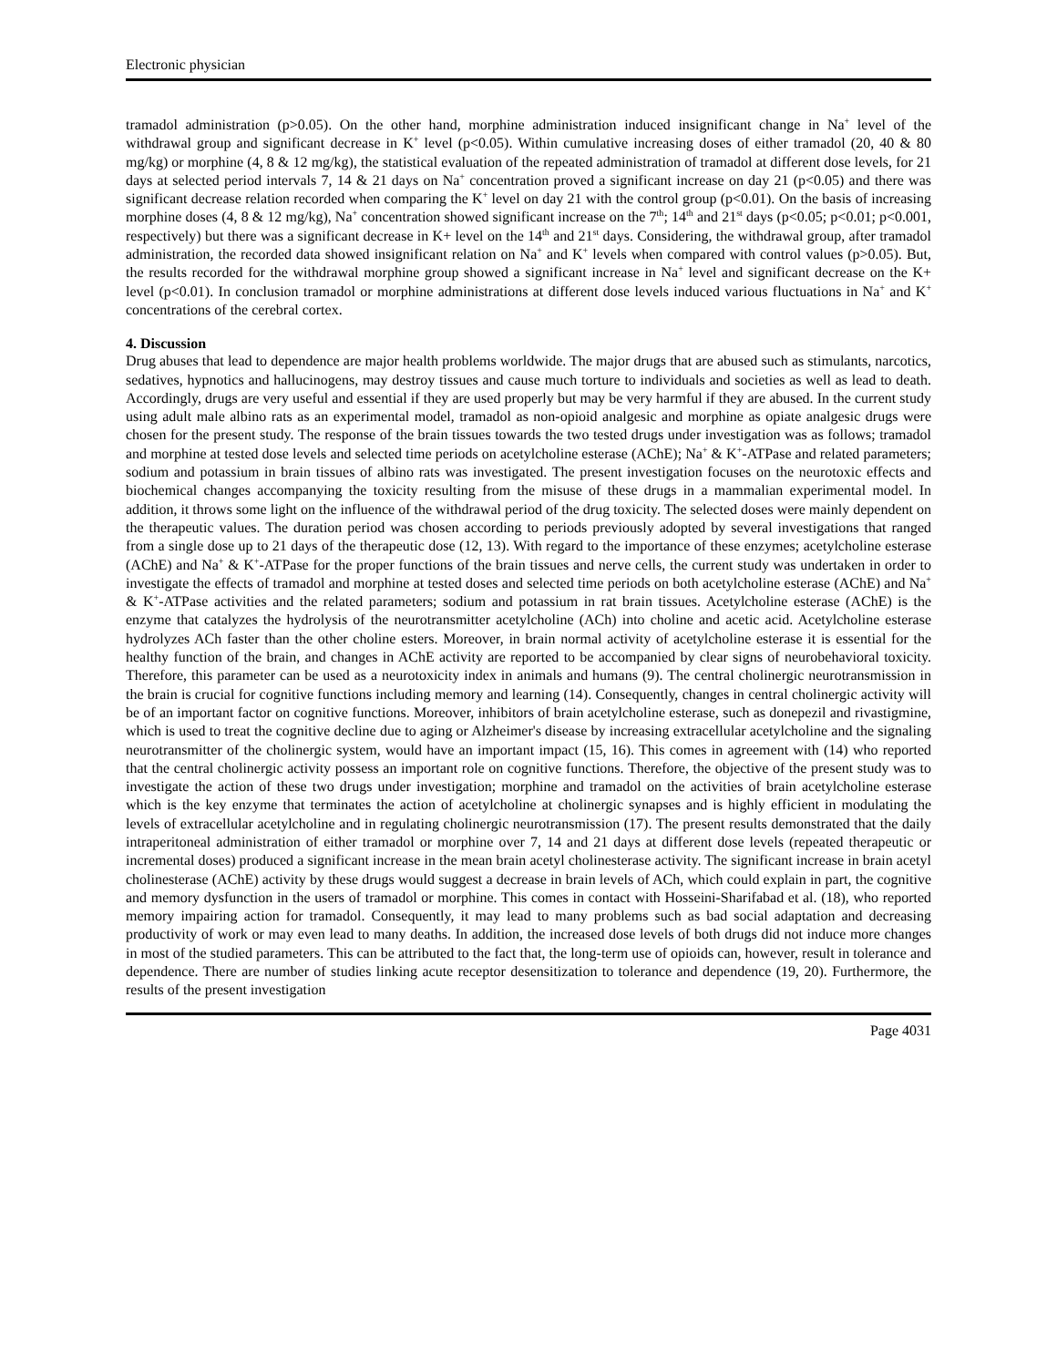Electronic physician
tramadol administration (p>0.05). On the other hand, morphine administration induced insignificant change in Na<sup>+</sup> level of the withdrawal group and significant decrease in K<sup>+</sup> level (p<0.05). Within cumulative increasing doses of either tramadol (20, 40 & 80 mg/kg) or morphine (4, 8 & 12 mg/kg), the statistical evaluation of the repeated administration of tramadol at different dose levels, for 21 days at selected period intervals 7, 14 & 21 days on Na<sup>+</sup> concentration proved a significant increase on day 21 (p<0.05) and there was significant decrease relation recorded when comparing the K<sup>+</sup> level on day 21 with the control group (p<0.01). On the basis of increasing morphine doses (4, 8 & 12 mg/kg), Na<sup>+</sup> concentration showed significant increase on the 7<sup>th</sup>; 14<sup>th</sup> and 21<sup>st</sup> days (p<0.05; p<0.01; p<0.001, respectively) but there was a significant decrease in K+ level on the 14<sup>th</sup> and 21<sup>st</sup> days. Considering, the withdrawal group, after tramadol administration, the recorded data showed insignificant relation on Na<sup>+</sup> and K<sup>+</sup> levels when compared with control values (p>0.05). But, the results recorded for the withdrawal morphine group showed a significant increase in Na<sup>+</sup> level and significant decrease on the K+ level (p<0.01). In conclusion tramadol or morphine administrations at different dose levels induced various fluctuations in Na<sup>+</sup> and K<sup>+</sup> concentrations of the cerebral cortex.
4. Discussion
Drug abuses that lead to dependence are major health problems worldwide. The major drugs that are abused such as stimulants, narcotics, sedatives, hypnotics and hallucinogens, may destroy tissues and cause much torture to individuals and societies as well as lead to death. Accordingly, drugs are very useful and essential if they are used properly but may be very harmful if they are abused. In the current study using adult male albino rats as an experimental model, tramadol as non-opioid analgesic and morphine as opiate analgesic drugs were chosen for the present study. The response of the brain tissues towards the two tested drugs under investigation was as follows; tramadol and morphine at tested dose levels and selected time periods on acetylcholine esterase (AChE); Na<sup>+</sup> & K<sup>+</sup>-ATPase and related parameters; sodium and potassium in brain tissues of albino rats was investigated. The present investigation focuses on the neurotoxic effects and biochemical changes accompanying the toxicity resulting from the misuse of these drugs in a mammalian experimental model. In addition, it throws some light on the influence of the withdrawal period of the drug toxicity. The selected doses were mainly dependent on the therapeutic values. The duration period was chosen according to periods previously adopted by several investigations that ranged from a single dose up to 21 days of the therapeutic dose (12, 13). With regard to the importance of these enzymes; acetylcholine esterase (AChE) and Na<sup>+</sup> & K<sup>+</sup>-ATPase for the proper functions of the brain tissues and nerve cells, the current study was undertaken in order to investigate the effects of tramadol and morphine at tested doses and selected time periods on both acetylcholine esterase (AChE) and Na<sup>+</sup> & K<sup>+</sup>-ATPase activities and the related parameters; sodium and potassium in rat brain tissues. Acetylcholine esterase (AChE) is the enzyme that catalyzes the hydrolysis of the neurotransmitter acetylcholine (ACh) into choline and acetic acid. Acetylcholine esterase hydrolyzes ACh faster than the other choline esters. Moreover, in brain normal activity of acetylcholine esterase it is essential for the healthy function of the brain, and changes in AChE activity are reported to be accompanied by clear signs of neurobehavioral toxicity. Therefore, this parameter can be used as a neurotoxicity index in animals and humans (9). The central cholinergic neurotransmission in the brain is crucial for cognitive functions including memory and learning (14). Consequently, changes in central cholinergic activity will be of an important factor on cognitive functions. Moreover, inhibitors of brain acetylcholine esterase, such as donepezil and rivastigmine, which is used to treat the cognitive decline due to aging or Alzheimer's disease by increasing extracellular acetylcholine and the signaling neurotransmitter of the cholinergic system, would have an important impact (15, 16). This comes in agreement with (14) who reported that the central cholinergic activity possess an important role on cognitive functions. Therefore, the objective of the present study was to investigate the action of these two drugs under investigation; morphine and tramadol on the activities of brain acetylcholine esterase which is the key enzyme that terminates the action of acetylcholine at cholinergic synapses and is highly efficient in modulating the levels of extracellular acetylcholine and in regulating cholinergic neurotransmission (17). The present results demonstrated that the daily intraperitoneal administration of either tramadol or morphine over 7, 14 and 21 days at different dose levels (repeated therapeutic or incremental doses) produced a significant increase in the mean brain acetyl cholinesterase activity. The significant increase in brain acetyl cholinesterase (AChE) activity by these drugs would suggest a decrease in brain levels of ACh, which could explain in part, the cognitive and memory dysfunction in the users of tramadol or morphine. This comes in contact with Hosseini-Sharifabad et al. (18), who reported memory impairing action for tramadol. Consequently, it may lead to many problems such as bad social adaptation and decreasing productivity of work or may even lead to many deaths. In addition, the increased dose levels of both drugs did not induce more changes in most of the studied parameters. This can be attributed to the fact that, the long-term use of opioids can, however, result in tolerance and dependence. There are number of studies linking acute receptor desensitization to tolerance and dependence (19, 20). Furthermore, the results of the present investigation
Page 4031